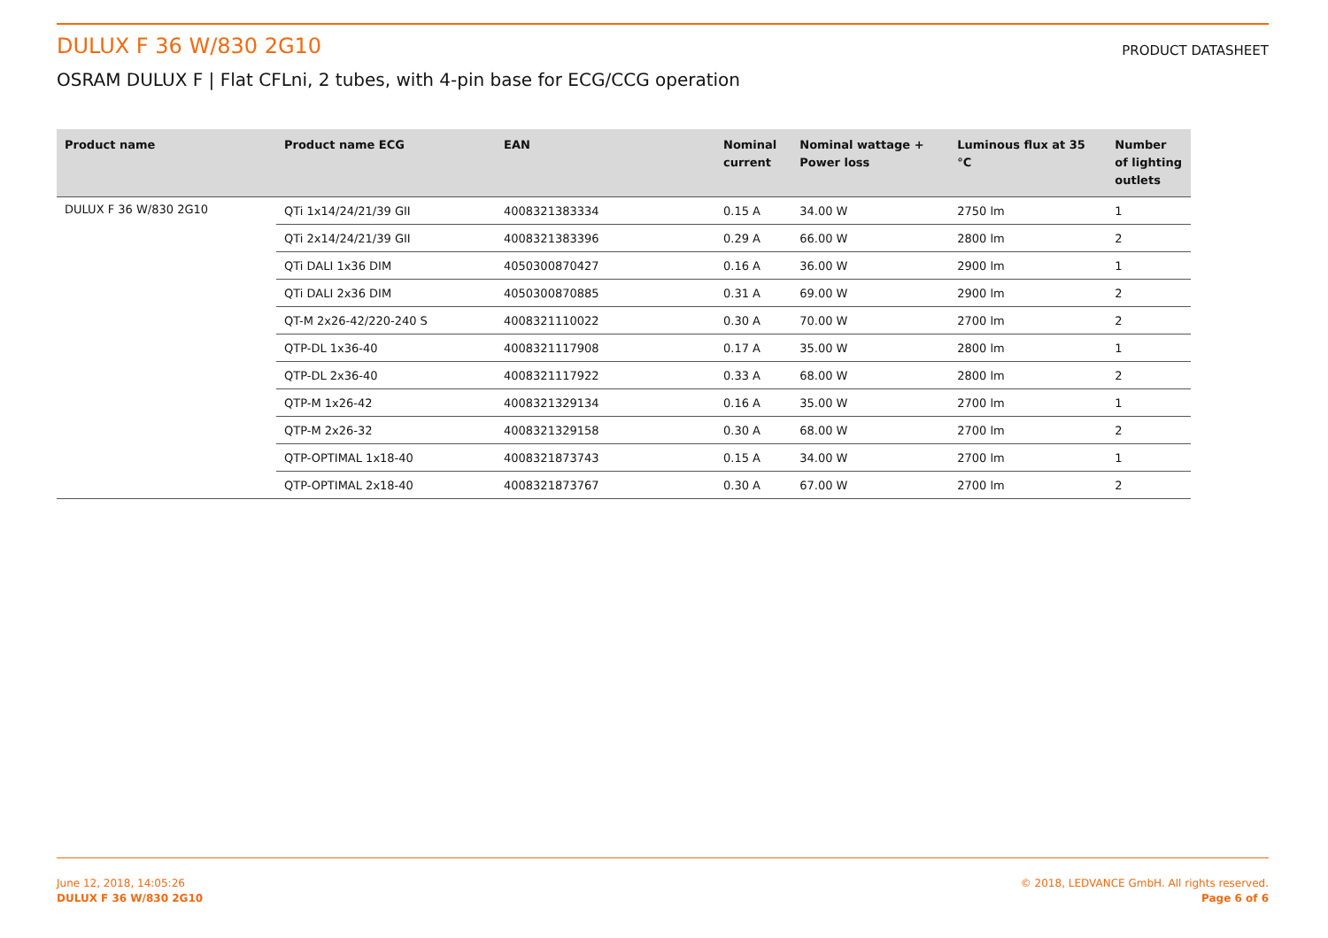DULUX F 36 W/830 2G10
PRODUCT DATASHEET
OSRAM DULUX F | Flat CFLni, 2 tubes, with 4-pin base for ECG/CCG operation
| Product name | Product name ECG | EAN | Nominal current | Nominal wattage + Power loss | Luminous flux at 35 °C | Number of lighting outlets |
| --- | --- | --- | --- | --- | --- | --- |
| DULUX F 36 W/830 2G10 | QTi 1x14/24/21/39 GII | 4008321383334 | 0.15 A | 34.00 W | 2750 lm | 1 |
| | QTi 2x14/24/21/39 GII | 4008321383396 | 0.29 A | 66.00 W | 2800 lm | 2 |
| | QTi DALI 1x36 DIM | 4050300870427 | 0.16 A | 36.00 W | 2900 lm | 1 |
| | QTi DALI 2x36 DIM | 4050300870885 | 0.31 A | 69.00 W | 2900 lm | 2 |
| | QT-M 2x26-42/220-240 S | 4008321110022 | 0.30 A | 70.00 W | 2700 lm | 2 |
| | QTP-DL 1x36-40 | 4008321117908 | 0.17 A | 35.00 W | 2800 lm | 1 |
| | QTP-DL 2x36-40 | 4008321117922 | 0.33 A | 68.00 W | 2800 lm | 2 |
| | QTP-M 1x26-42 | 4008321329134 | 0.16 A | 35.00 W | 2700 lm | 1 |
| | QTP-M 2x26-32 | 4008321329158 | 0.30 A | 68.00 W | 2700 lm | 2 |
| | QTP-OPTIMAL 1x18-40 | 4008321873743 | 0.15 A | 34.00 W | 2700 lm | 1 |
| | QTP-OPTIMAL 2x18-40 | 4008321873767 | 0.30 A | 67.00 W | 2700 lm | 2 |
June 12, 2018, 14:05:26
DULUX F 36 W/830 2G10
© 2018, LEDVANCE GmbH. All rights reserved.
Page 6 of 6